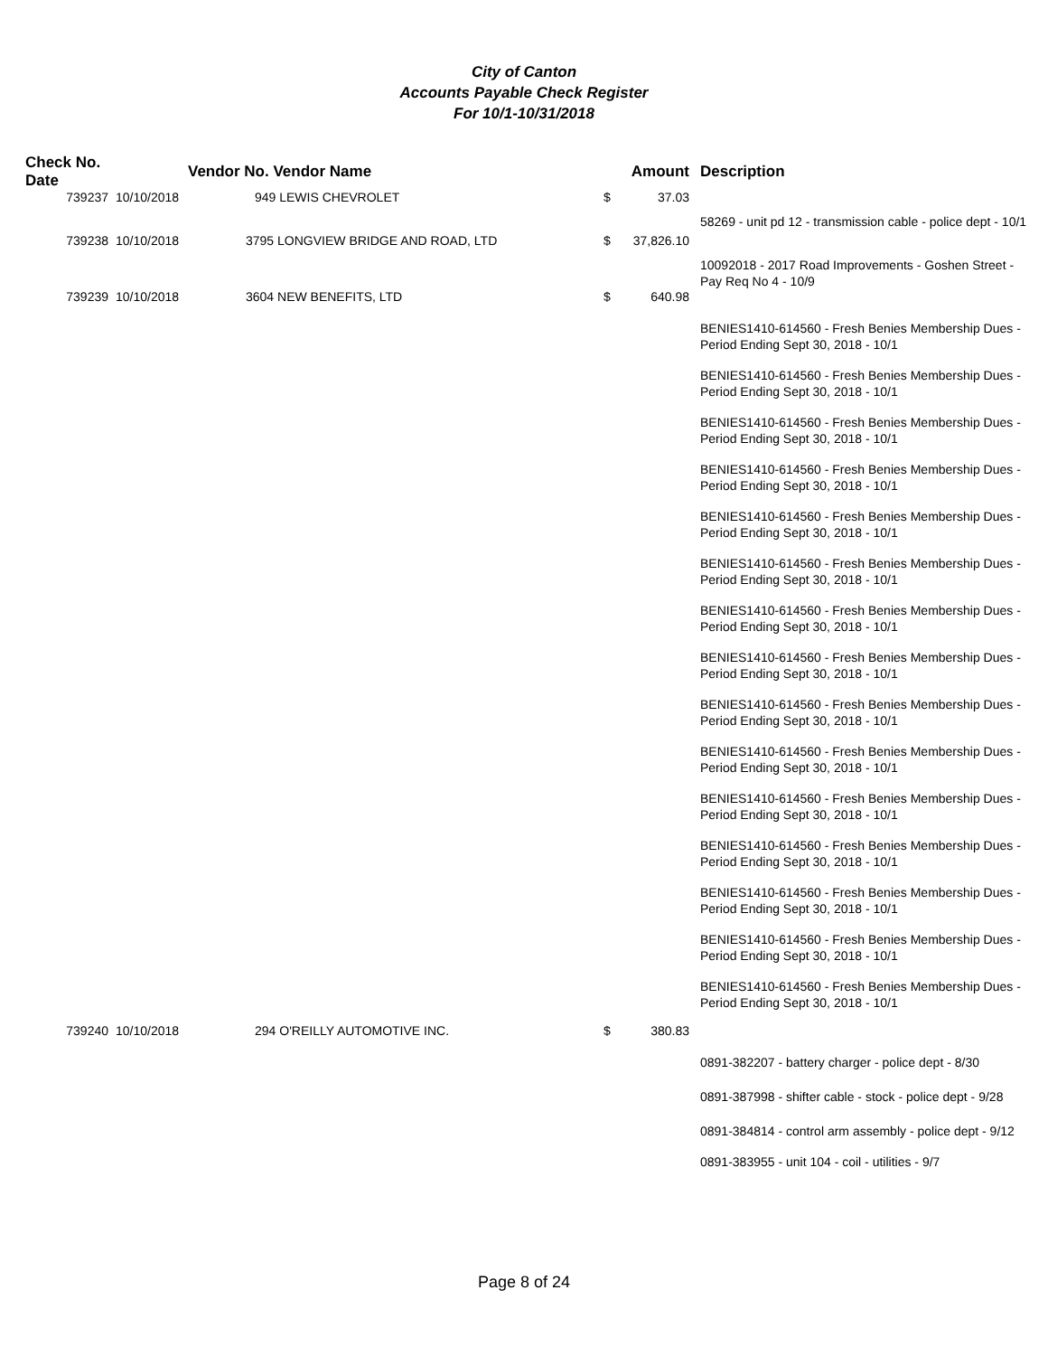City of Canton
Accounts Payable Check Register
For 10/1-10/31/2018
| Check No. Date | | Vendor No. Vendor Name | Amount | Description |
| --- | --- | --- | --- | --- |
| 739237 | 10/10/2018 | 949 LEWIS CHEVROLET | $ 37.03 | |
| | | | | 58269 - unit pd 12 - transmission cable - police dept - 10/1 |
| 739238 | 10/10/2018 | 3795 LONGVIEW BRIDGE AND ROAD, LTD | $ 37,826.10 | |
| | | | | 10092018 - 2017 Road Improvements - Goshen Street - Pay Req No 4 - 10/9 |
| 739239 | 10/10/2018 | 3604 NEW BENEFITS, LTD | $ 640.98 | |
| | | | | BENIES1410-614560 - Fresh Benies Membership Dues - Period Ending Sept 30, 2018 - 10/1 |
| | | | | BENIES1410-614560 - Fresh Benies Membership Dues - Period Ending Sept 30, 2018 - 10/1 |
| | | | | BENIES1410-614560 - Fresh Benies Membership Dues - Period Ending Sept 30, 2018 - 10/1 |
| | | | | BENIES1410-614560 - Fresh Benies Membership Dues - Period Ending Sept 30, 2018 - 10/1 |
| | | | | BENIES1410-614560 - Fresh Benies Membership Dues - Period Ending Sept 30, 2018 - 10/1 |
| | | | | BENIES1410-614560 - Fresh Benies Membership Dues - Period Ending Sept 30, 2018 - 10/1 |
| | | | | BENIES1410-614560 - Fresh Benies Membership Dues - Period Ending Sept 30, 2018 - 10/1 |
| | | | | BENIES1410-614560 - Fresh Benies Membership Dues - Period Ending Sept 30, 2018 - 10/1 |
| | | | | BENIES1410-614560 - Fresh Benies Membership Dues - Period Ending Sept 30, 2018 - 10/1 |
| | | | | BENIES1410-614560 - Fresh Benies Membership Dues - Period Ending Sept 30, 2018 - 10/1 |
| | | | | BENIES1410-614560 - Fresh Benies Membership Dues - Period Ending Sept 30, 2018 - 10/1 |
| | | | | BENIES1410-614560 - Fresh Benies Membership Dues - Period Ending Sept 30, 2018 - 10/1 |
| | | | | BENIES1410-614560 - Fresh Benies Membership Dues - Period Ending Sept 30, 2018 - 10/1 |
| | | | | BENIES1410-614560 - Fresh Benies Membership Dues - Period Ending Sept 30, 2018 - 10/1 |
| | | | | BENIES1410-614560 - Fresh Benies Membership Dues - Period Ending Sept 30, 2018 - 10/1 |
| 739240 | 10/10/2018 | 294 O'REILLY AUTOMOTIVE INC. | $ 380.83 | |
| | | | | 0891-382207 - battery charger - police dept - 8/30 |
| | | | | 0891-387998 - shifter cable - stock - police dept - 9/28 |
| | | | | 0891-384814 - control arm assembly - police dept - 9/12 |
| | | | | 0891-383955 - unit 104 - coil - utilities - 9/7 |
Page 8 of 24